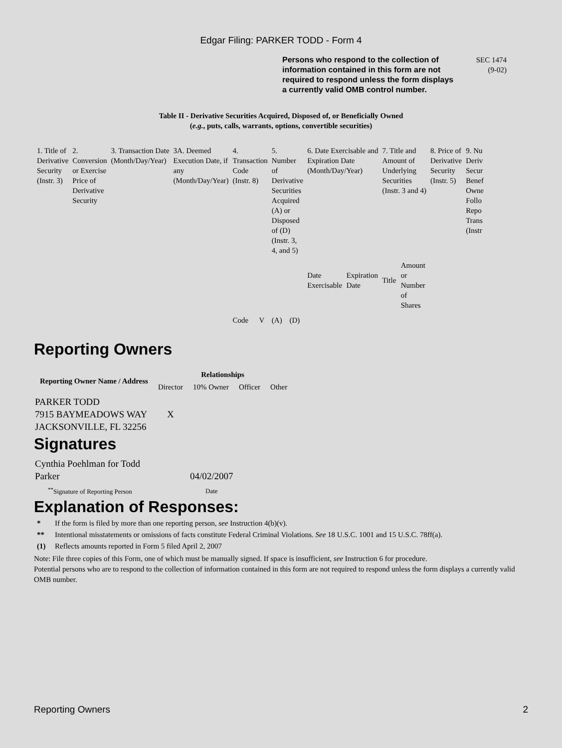Edgar Filing: PARKER TODD - Form 4
Persons who respond to the collection of information contained in this form are not required to respond unless the form displays a currently valid OMB control number.
SEC 1474
(9-02)
Table II - Derivative Securities Acquired, Disposed of, or Beneficially Owned
(e.g., puts, calls, warrants, options, convertible securities)
| 1. Title of Derivative Security (Instr. 3) | 2. Conversion or Exercise Price of Derivative Security | 3. Transaction Date (Month/Day/Year) | 3A. Deemed Execution Date, if any (Month/Day/Year) | 4. Transaction Code (Instr. 8) | | 5. Number of Derivative Securities Acquired (A) or Disposed of (D) (Instr. 3, 4, and 5) | | 6. Date Exercisable and Expiration Date (Month/Day/Year) | | 7. Title and Amount of Underlying Securities (Instr. 3 and 4) | | 8. Price of Derivative Security (Instr. 5) | 9. Nu Deriv Secur Benef Owne Follo Repo Trans (Instr |
| | | | | Code | V | (A) | (D) | Date Exercisable | Expiration Date | Title | Amount or Number of Shares | | |
Reporting Owners
| Reporting Owner Name / Address | Relationships | | | |
| --- | --- | --- | --- | --- |
| | Director | 10% Owner | Officer | Other |
| PARKER TODD 7915 BAYMEADOWS WAY JACKSONVILLE, FL 32256 | X | | | |
Signatures
| Cynthia Poehlman for Todd Parker | 04/02/2007 |
| <sup>**</sup> Signature of Reporting Person | Date |
Explanation of Responses:
* If the form is filed by more than one reporting person, see Instruction 4(b)(v).
** Intentional misstatements or omissions of facts constitute Federal Criminal Violations. See 18 U.S.C. 1001 and 15 U.S.C. 78ff(a).
(1) Reflects amounts reported in Form 5 filed April 2, 2007
Note: File three copies of this Form, one of which must be manually signed. If space is insufficient, see Instruction 6 for procedure.
Potential persons who are to respond to the collection of information contained in this form are not required to respond unless the form displays a currently valid OMB number.
Reporting Owners 2